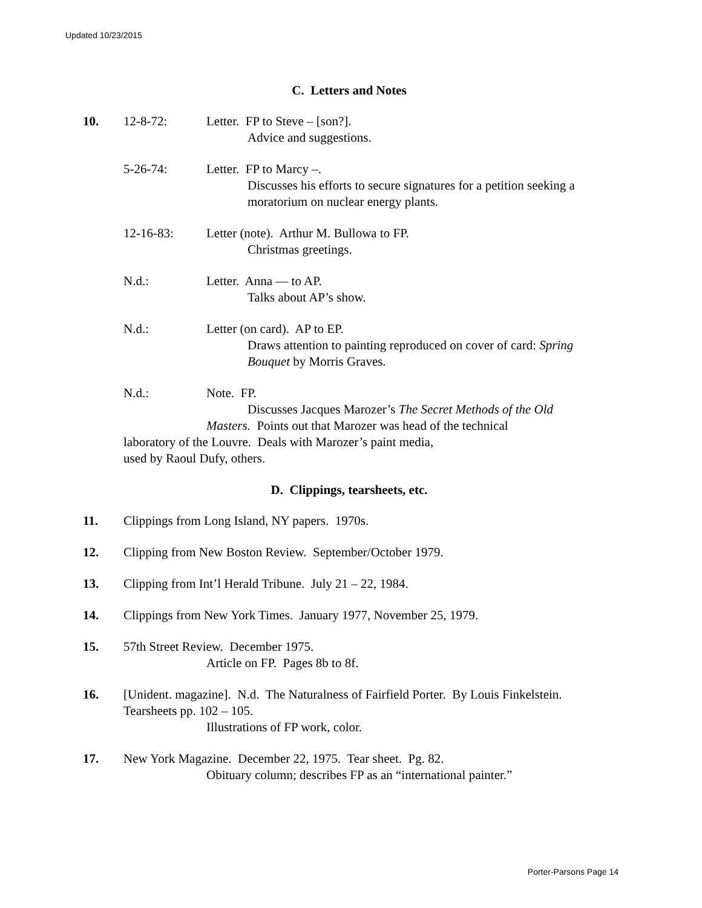Updated 10/23/2015
C. Letters and Notes
10. 12-8-72: Letter. FP to Steve – [son?].
Advice and suggestions.
5-26-74: Letter. FP to Marcy –.
Discusses his efforts to secure signatures for a petition seeking a moratorium on nuclear energy plants.
12-16-83: Letter (note). Arthur M. Bullowa to FP.
Christmas greetings.
N.d.: Letter. Anna — to AP.
Talks about AP’s show.
N.d.: Letter (on card). AP to EP.
Draws attention to painting reproduced on cover of card: Spring Bouquet by Morris Graves.
N.d.: Note. FP.
Discusses Jacques Marozer’s The Secret Methods of the Old
Masters. Points out that Marozer was head of the technical
laboratory of the Louvre. Deals with Marozer’s paint media,
used by Raoul Dufy, others.
D. Clippings, tearsheets, etc.
11. Clippings from Long Island, NY papers. 1970s.
12. Clipping from New Boston Review. September/October 1979.
13. Clipping from Int’l Herald Tribune. July 21 – 22, 1984.
14. Clippings from New York Times. January 1977, November 25, 1979.
15. 57th Street Review. December 1975.
Article on FP. Pages 8b to 8f.
16. [Unident. magazine]. N.d. The Naturalness of Fairfield Porter. By Louis Finkelstein.
Tearsheets pp. 102 – 105.
Illustrations of FP work, color.
17. New York Magazine. December 22, 1975. Tear sheet. Pg. 82.
Obituary column; describes FP as an “international painter.”
Porter-Parsons Page 14